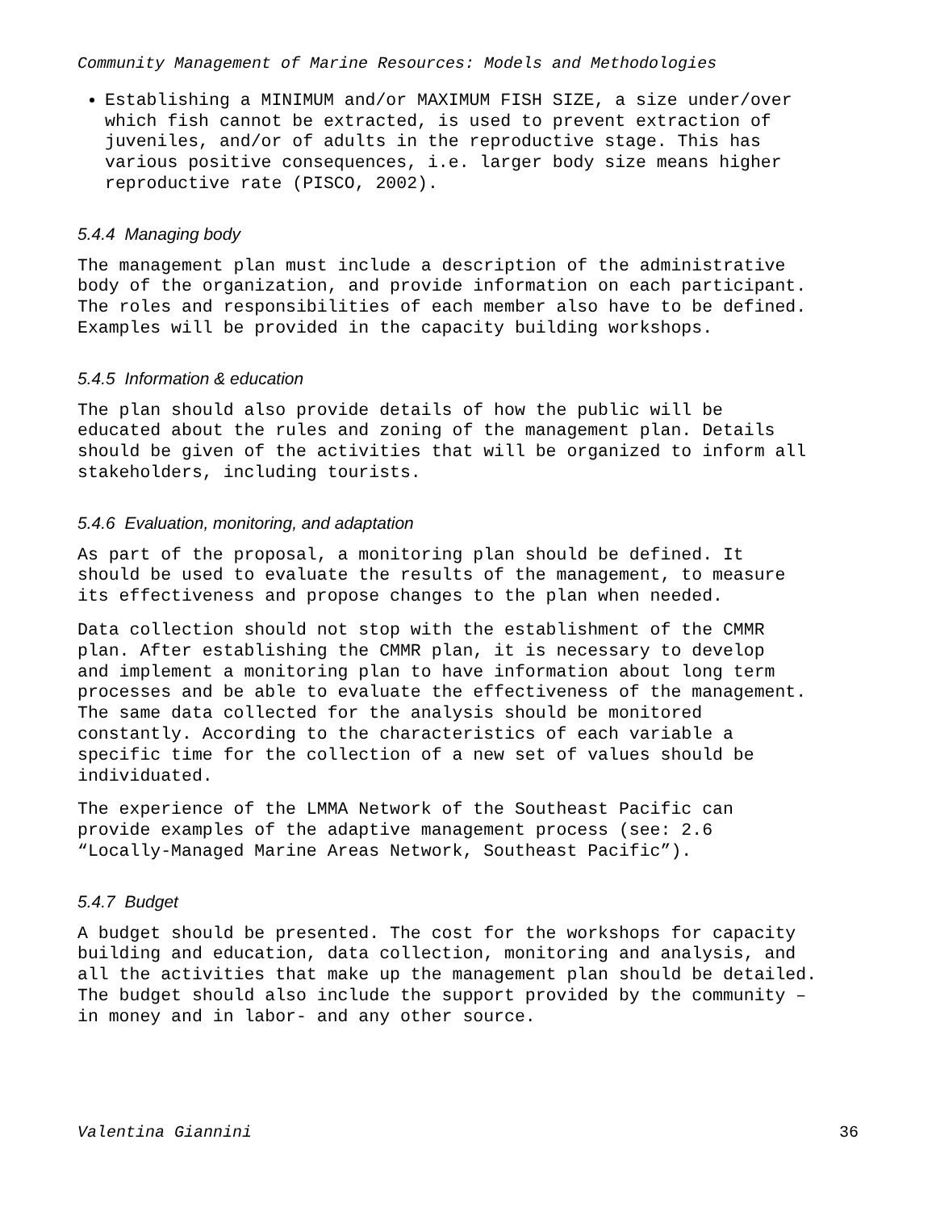Community Management of Marine Resources: Models and Methodologies
Establishing a MINIMUM and/or MAXIMUM FISH SIZE, a size under/over which fish cannot be extracted, is used to prevent extraction of juveniles, and/or of adults in the reproductive stage. This has various positive consequences, i.e. larger body size means higher reproductive rate (PISCO, 2002).
5.4.4 Managing body
The management plan must include a description of the administrative body of the organization, and provide information on each participant. The roles and responsibilities of each member also have to be defined. Examples will be provided in the capacity building workshops.
5.4.5 Information & education
The plan should also provide details of how the public will be educated about the rules and zoning of the management plan. Details should be given of the activities that will be organized to inform all stakeholders, including tourists.
5.4.6 Evaluation, monitoring, and adaptation
As part of the proposal, a monitoring plan should be defined. It should be used to evaluate the results of the management, to measure its effectiveness and propose changes to the plan when needed.
Data collection should not stop with the establishment of the CMMR plan. After establishing the CMMR plan, it is necessary to develop and implement a monitoring plan to have information about long term processes and be able to evaluate the effectiveness of the management. The same data collected for the analysis should be monitored constantly. According to the characteristics of each variable a specific time for the collection of a new set of values should be individuated.
The experience of the LMMA Network of the Southeast Pacific can provide examples of the adaptive management process (see: 2.6 “Locally-Managed Marine Areas Network, Southeast Pacific”).
5.4.7 Budget
A budget should be presented. The cost for the workshops for capacity building and education, data collection, monitoring and analysis, and all the activities that make up the management plan should be detailed. The budget should also include the support provided by the community – in money and in labor- and any other source.
Valentina Giannini 36